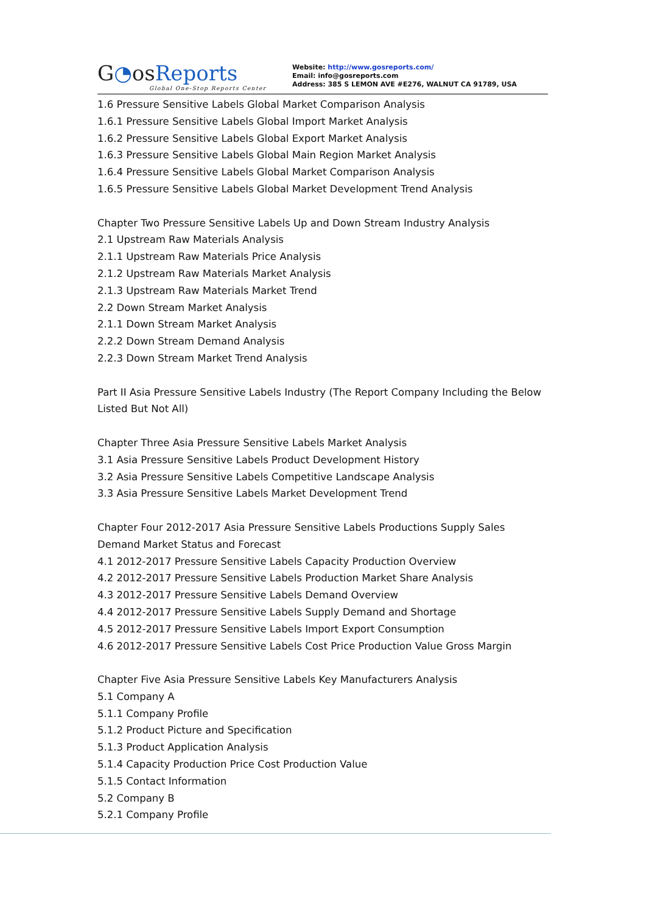G◔osReports
Global One-Stop Reports Center
Website: http://www.gosreports.com/
Email: info@gosreports.com
Address: 385 S LEMON AVE #E276, WALNUT CA 91789, USA
1.6 Pressure Sensitive Labels Global Market Comparison Analysis
1.6.1 Pressure Sensitive Labels Global Import Market Analysis
1.6.2 Pressure Sensitive Labels Global Export Market Analysis
1.6.3 Pressure Sensitive Labels Global Main Region Market Analysis
1.6.4 Pressure Sensitive Labels Global Market Comparison Analysis
1.6.5 Pressure Sensitive Labels Global Market Development Trend Analysis
Chapter Two Pressure Sensitive Labels Up and Down Stream Industry Analysis
2.1 Upstream Raw Materials Analysis
2.1.1 Upstream Raw Materials Price Analysis
2.1.2 Upstream Raw Materials Market Analysis
2.1.3 Upstream Raw Materials Market Trend
2.2 Down Stream Market Analysis
2.1.1 Down Stream Market Analysis
2.2.2 Down Stream Demand Analysis
2.2.3 Down Stream Market Trend Analysis
Part II Asia Pressure Sensitive Labels Industry (The Report Company Including the Below Listed But Not All)
Chapter Three Asia Pressure Sensitive Labels Market Analysis
3.1 Asia Pressure Sensitive Labels Product Development History
3.2 Asia Pressure Sensitive Labels Competitive Landscape Analysis
3.3 Asia Pressure Sensitive Labels Market Development Trend
Chapter Four 2012-2017 Asia Pressure Sensitive Labels Productions Supply Sales Demand Market Status and Forecast
4.1 2012-2017 Pressure Sensitive Labels Capacity Production Overview
4.2 2012-2017 Pressure Sensitive Labels Production Market Share Analysis
4.3 2012-2017 Pressure Sensitive Labels Demand Overview
4.4 2012-2017 Pressure Sensitive Labels Supply Demand and Shortage
4.5 2012-2017 Pressure Sensitive Labels Import Export Consumption
4.6 2012-2017 Pressure Sensitive Labels Cost Price Production Value Gross Margin
Chapter Five Asia Pressure Sensitive Labels Key Manufacturers Analysis
5.1 Company A
5.1.1 Company Profile
5.1.2 Product Picture and Specification
5.1.3 Product Application Analysis
5.1.4 Capacity Production Price Cost Production Value
5.1.5 Contact Information
5.2 Company B
5.2.1 Company Profile